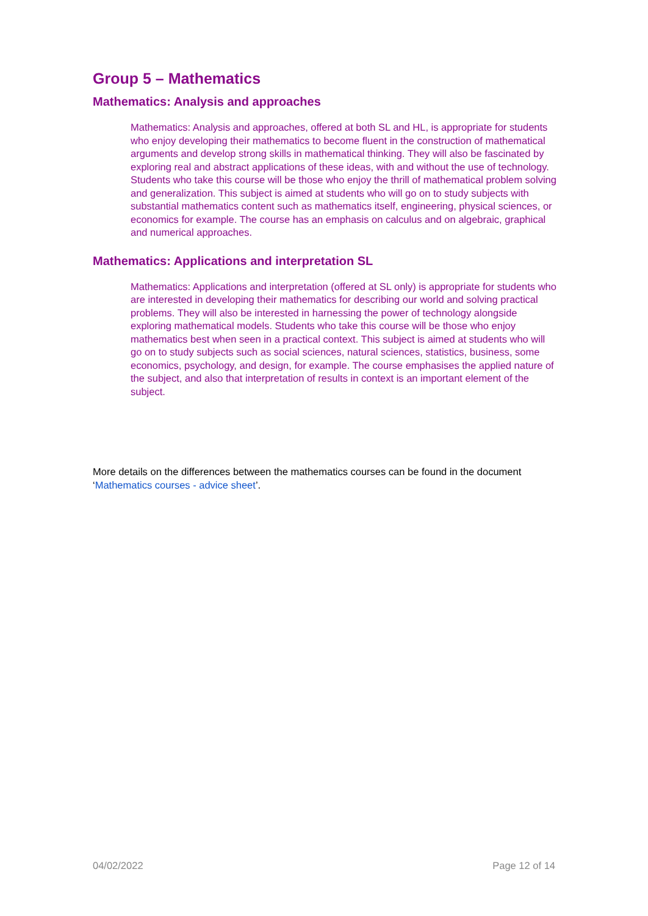Group 5 – Mathematics
Mathematics: Analysis and approaches
Mathematics: Analysis and approaches, offered at both SL and HL, is appropriate for students who enjoy developing their mathematics to become fluent in the construction of mathematical arguments and develop strong skills in mathematical thinking. They will also be fascinated by exploring real and abstract applications of these ideas, with and without the use of technology. Students who take this course will be those who enjoy the thrill of mathematical problem solving and generalization. This subject is aimed at students who will go on to study subjects with substantial mathematics content such as mathematics itself, engineering, physical sciences, or economics for example. The course has an emphasis on calculus and on algebraic, graphical and numerical approaches.
Mathematics: Applications and interpretation SL
Mathematics: Applications and interpretation (offered at SL only) is appropriate for students who are interested in developing their mathematics for describing our world and solving practical problems. They will also be interested in harnessing the power of technology alongside exploring mathematical models. Students who take this course will be those who enjoy mathematics best when seen in a practical context. This subject is aimed at students who will go on to study subjects such as social sciences, natural sciences, statistics, business, some economics, psychology, and design, for example. The course emphasises the applied nature of the subject, and also that interpretation of results in context is an important element of the subject.
More details on the differences between the mathematics courses can be found in the document ‘Mathematics courses - advice sheet’.
04/02/2022 Page 12 of 14